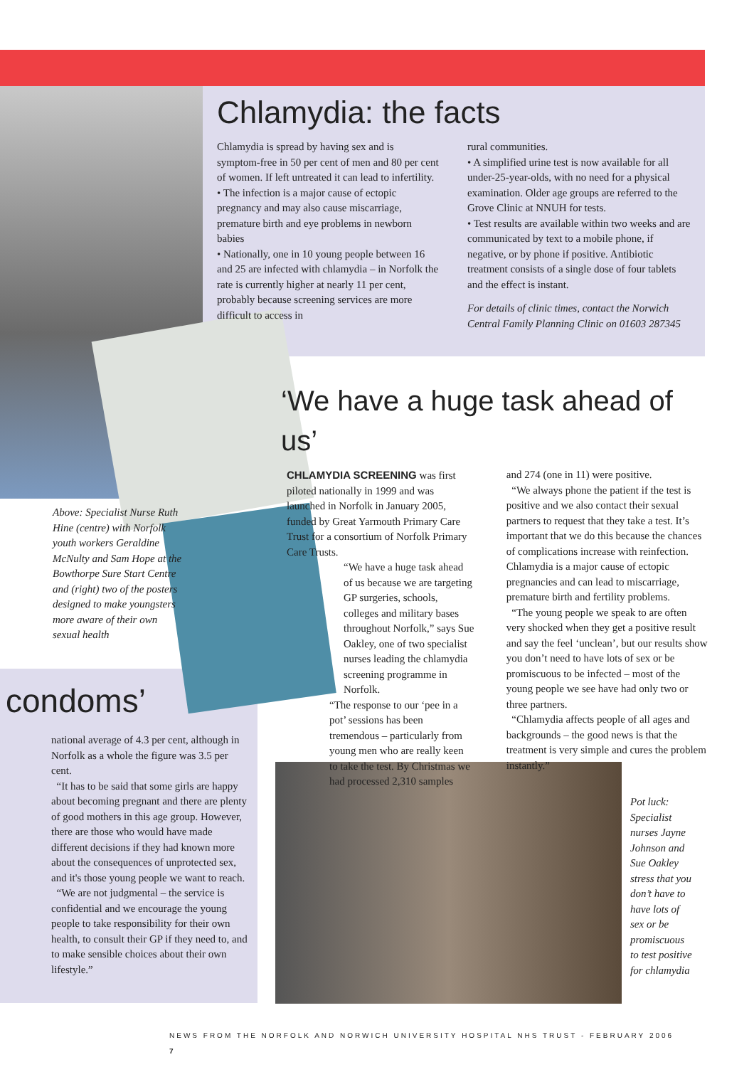Chlamydia: the facts
Chlamydia is spread by having sex and is symptom-free in 50 per cent of men and 80 per cent of women. If left untreated it can lead to infertility.
• The infection is a major cause of ectopic pregnancy and may also cause miscarriage, premature birth and eye problems in newborn babies
• Nationally, one in 10 young people between 16 and 25 are infected with chlamydia – in Norfolk the rate is currently higher at nearly 11 per cent, probably because screening services are more difficult to access in
rural communities.
• A simplified urine test is now available for all under-25-year-olds, with no need for a physical examination. Older age groups are referred to the Grove Clinic at NNUH for tests.
• Test results are available within two weeks and are communicated by text to a mobile phone, if negative, or by phone if positive. Antibiotic treatment consists of a single dose of four tablets and the effect is instant.
For details of clinic times, contact the Norwich Central Family Planning Clinic on 01603 287345
Above: Specialist Nurse Ruth Hine (centre) with Norfolk youth workers Geraldine McNulty and Sam Hope at the Bowthorpe Sure Start Centre and (right) two of the posters designed to make youngsters more aware of their own sexual health
‘We have a huge task ahead of us’
CHLAMYDIA SCREENING was first piloted nationally in 1999 and was launched in Norfolk in January 2005, funded by Great Yarmouth Primary Care Trust for a consortium of Norfolk Primary Care Trusts.
“We have a huge task ahead of us because we are targeting GP surgeries, schools, colleges and military bases throughout Norfolk,” says Sue Oakley, one of two specialist nurses leading the chlamydia screening programme in Norfolk.
“The response to our ‘pee in a pot’ sessions has been tremendous – particularly from young men who are really keen to take the test. By Christmas we had processed 2,310 samples
and 274 (one in 11) were positive.
“We always phone the patient if the test is positive and we also contact their sexual partners to request that they take a test. It’s important that we do this because the chances of complications increase with reinfection. Chlamydia is a major cause of ectopic pregnancies and can lead to miscarriage, premature birth and fertility problems.
“The young people we speak to are often very shocked when they get a positive result and say the feel ‘unclean’, but our results show you don’t need to have lots of sex or be promiscuous to be infected – most of the young people we see have had only two or three partners.
“Chlamydia affects people of all ages and backgrounds – the good news is that the treatment is very simple and cures the problem instantly.”
condoms’
national average of 4.3 per cent, although in Norfolk as a whole the figure was 3.5 per cent.
“It has to be said that some girls are happy about becoming pregnant and there are plenty of good mothers in this age group. However, there are those who would have made different decisions if they had known more about the consequences of unprotected sex, and it's those young people we want to reach.
“We are not judgmental – the service is confidential and we encourage the young people to take responsibility for their own health, to consult their GP if they need to, and to make sensible choices about their own lifestyle.”
Pot luck: Specialist nurses Jayne Johnson and Sue Oakley stress that you don’t have to have lots of sex or be promiscuous to test positive for chlamydia
NEWS FROM THE NORFOLK AND NORWICH UNIVERSITY HOSPITAL NHS TRUST - FEBRUARY 2006 7